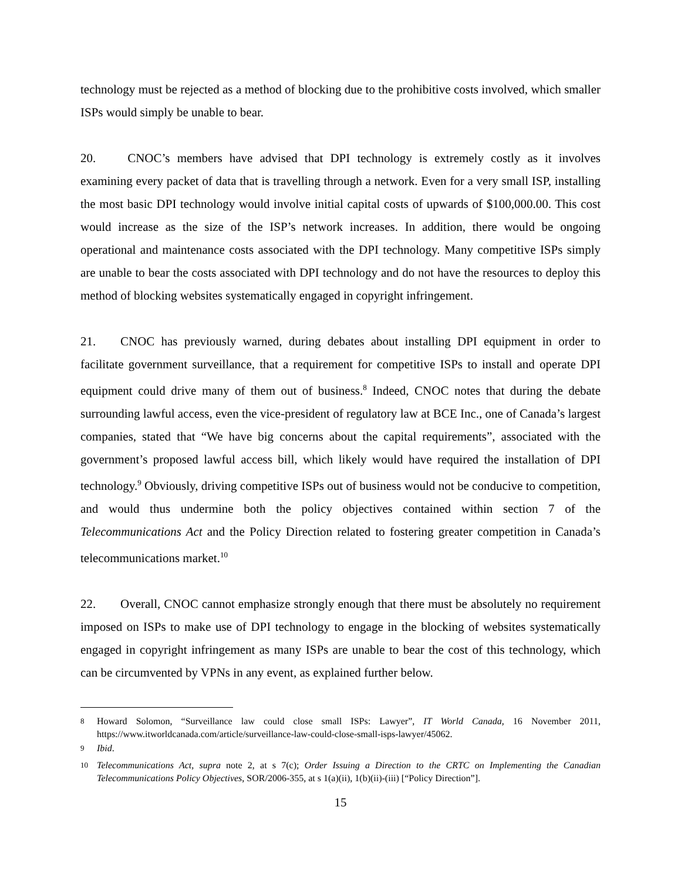technology must be rejected as a method of blocking due to the prohibitive costs involved, which smaller ISPs would simply be unable to bear.
20. CNOC’s members have advised that DPI technology is extremely costly as it involves examining every packet of data that is travelling through a network. Even for a very small ISP, installing the most basic DPI technology would involve initial capital costs of upwards of $100,000.00. This cost would increase as the size of the ISP’s network increases. In addition, there would be ongoing operational and maintenance costs associated with the DPI technology. Many competitive ISPs simply are unable to bear the costs associated with DPI technology and do not have the resources to deploy this method of blocking websites systematically engaged in copyright infringement.
21. CNOC has previously warned, during debates about installing DPI equipment in order to facilitate government surveillance, that a requirement for competitive ISPs to install and operate DPI equipment could drive many of them out of business.<sup>8</sup> Indeed, CNOC notes that during the debate surrounding lawful access, even the vice-president of regulatory law at BCE Inc., one of Canada’s largest companies, stated that “We have big concerns about the capital requirements”, associated with the government’s proposed lawful access bill, which likely would have required the installation of DPI technology.<sup>9</sup> Obviously, driving competitive ISPs out of business would not be conducive to competition, and would thus undermine both the policy objectives contained within section 7 of the Telecommunications Act and the Policy Direction related to fostering greater competition in Canada’s telecommunications market.<sup>10</sup>
22. Overall, CNOC cannot emphasize strongly enough that there must be absolutely no requirement imposed on ISPs to make use of DPI technology to engage in the blocking of websites systematically engaged in copyright infringement as many ISPs are unable to bear the cost of this technology, which can be circumvented by VPNs in any event, as explained further below.
<sup>8</sup> Howard Solomon, “Surveillance law could close small ISPs: Lawyer”, IT World Canada, 16 November 2011, https://www.itworldcanada.com/article/surveillance-law-could-close-small-isps-lawyer/45062.
<sup>9</sup> Ibid.
<sup>10</sup> Telecommunications Act, supra note 2, at s 7(c); Order Issuing a Direction to the CRTC on Implementing the Canadian Telecommunications Policy Objectives, SOR/2006-355, at s 1(a)(ii), 1(b)(ii)-(iii) [“Policy Direction”].
15